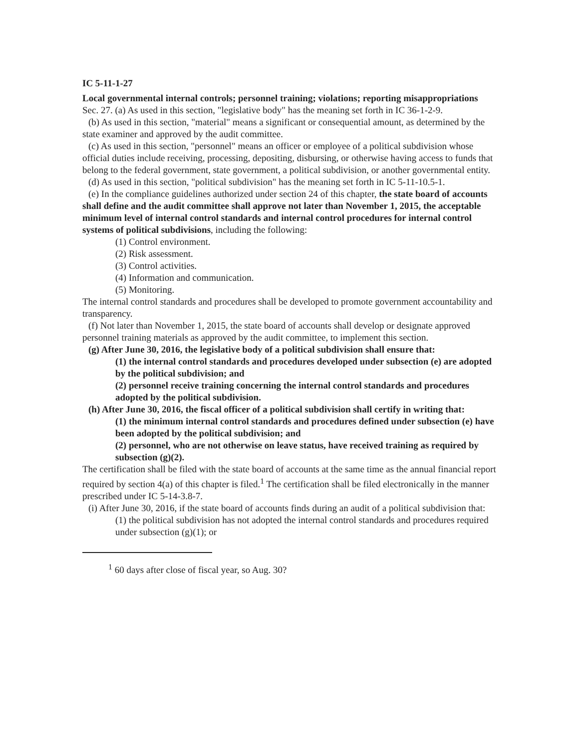IC 5-11-1-27
Local governmental internal controls; personnel training; violations; reporting misappropriations
Sec. 27. (a) As used in this section, "legislative body" has the meaning set forth in IC 36-1-2-9.
(b) As used in this section, "material" means a significant or consequential amount, as determined by the state examiner and approved by the audit committee.
(c) As used in this section, "personnel" means an officer or employee of a political subdivision whose official duties include receiving, processing, depositing, disbursing, or otherwise having access to funds that belong to the federal government, state government, a political subdivision, or another governmental entity.
(d) As used in this section, "political subdivision" has the meaning set forth in IC 5-11-10.5-1.
(e) In the compliance guidelines authorized under section 24 of this chapter, the state board of accounts shall define and the audit committee shall approve not later than November 1, 2015, the acceptable minimum level of internal control standards and internal control procedures for internal control systems of political subdivisions, including the following:
(1) Control environment.
(2) Risk assessment.
(3) Control activities.
(4) Information and communication.
(5) Monitoring.
The internal control standards and procedures shall be developed to promote government accountability and transparency.
(f) Not later than November 1, 2015, the state board of accounts shall develop or designate approved personnel training materials as approved by the audit committee, to implement this section.
(g) After June 30, 2016, the legislative body of a political subdivision shall ensure that:
(1) the internal control standards and procedures developed under subsection (e) are adopted by the political subdivision; and
(2) personnel receive training concerning the internal control standards and procedures adopted by the political subdivision.
(h) After June 30, 2016, the fiscal officer of a political subdivision shall certify in writing that:
(1) the minimum internal control standards and procedures defined under subsection (e) have been adopted by the political subdivision; and
(2) personnel, who are not otherwise on leave status, have received training as required by subsection (g)(2).
The certification shall be filed with the state board of accounts at the same time as the annual financial report required by section 4(a) of this chapter is filed.<sup>1</sup> The certification shall be filed electronically in the manner prescribed under IC 5-14-3.8-7.
(i) After June 30, 2016, if the state board of accounts finds during an audit of a political subdivision that:
(1) the political subdivision has not adopted the internal control standards and procedures required under subsection (g)(1); or
<sup>1</sup> 60 days after close of fiscal year, so Aug. 30?